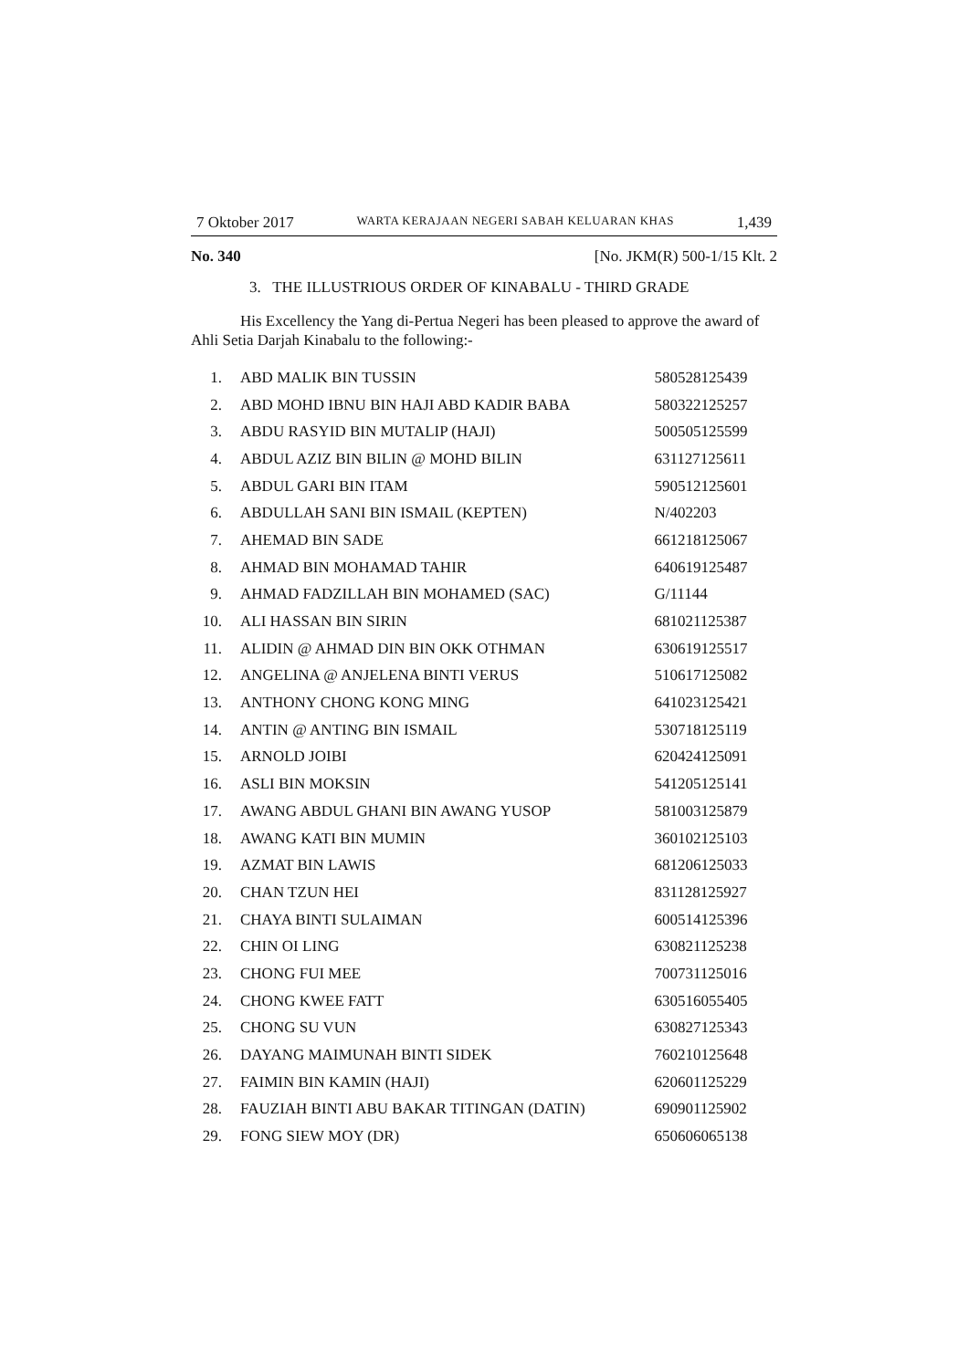7 Oktober 2017 WARTA KERAJAAN NEGERI SABAH KELUARAN KHAS 1,439
No. 340 [No. JKM(R) 500-1/15 Klt. 2
3. THE ILLUSTRIOUS ORDER OF KINABALU - THIRD GRADE
His Excellency the Yang di-Pertua Negeri has been pleased to approve the award of Ahli Setia Darjah Kinabalu to the following:-
| 1. | ABD MALIK BIN TUSSIN | 580528125439 |
| 2. | ABD MOHD IBNU BIN HAJI ABD KADIR BABA | 580322125257 |
| 3. | ABDU RASYID BIN MUTALIP (HAJI) | 500505125599 |
| 4. | ABDUL AZIZ BIN BILIN @ MOHD BILIN | 631127125611 |
| 5. | ABDUL GARI BIN ITAM | 590512125601 |
| 6. | ABDULLAH SANI BIN ISMAIL (KEPTEN) | N/402203 |
| 7. | AHEMAD BIN SADE | 661218125067 |
| 8. | AHMAD BIN MOHAMAD TAHIR | 640619125487 |
| 9. | AHMAD FADZILLAH BIN MOHAMED (SAC) | G/11144 |
| 10. | ALI HASSAN BIN SIRIN | 681021125387 |
| 11. | ALIDIN @ AHMAD DIN BIN OKK OTHMAN | 630619125517 |
| 12. | ANGELINA @ ANJELENA BINTI VERUS | 510617125082 |
| 13. | ANTHONY CHONG KONG MING | 641023125421 |
| 14. | ANTIN @ ANTING BIN ISMAIL | 530718125119 |
| 15. | ARNOLD JOIBI | 620424125091 |
| 16. | ASLI BIN MOKSIN | 541205125141 |
| 17. | AWANG ABDUL GHANI BIN AWANG YUSOP | 581003125879 |
| 18. | AWANG KATI BIN MUMIN | 360102125103 |
| 19. | AZMAT BIN LAWIS | 681206125033 |
| 20. | CHAN TZUN HEI | 831128125927 |
| 21. | CHAYA BINTI SULAIMAN | 600514125396 |
| 22. | CHIN OI LING | 630821125238 |
| 23. | CHONG FUI MEE | 700731125016 |
| 24. | CHONG KWEE FATT | 630516055405 |
| 25. | CHONG SU VUN | 630827125343 |
| 26. | DAYANG MAIMUNAH BINTI SIDEK | 760210125648 |
| 27. | FAIMIN BIN KAMIN (HAJI) | 620601125229 |
| 28. | FAUZIAH BINTI ABU BAKAR TITINGAN (DATIN) | 690901125902 |
| 29. | FONG SIEW MOY (DR) | 650606065138 |